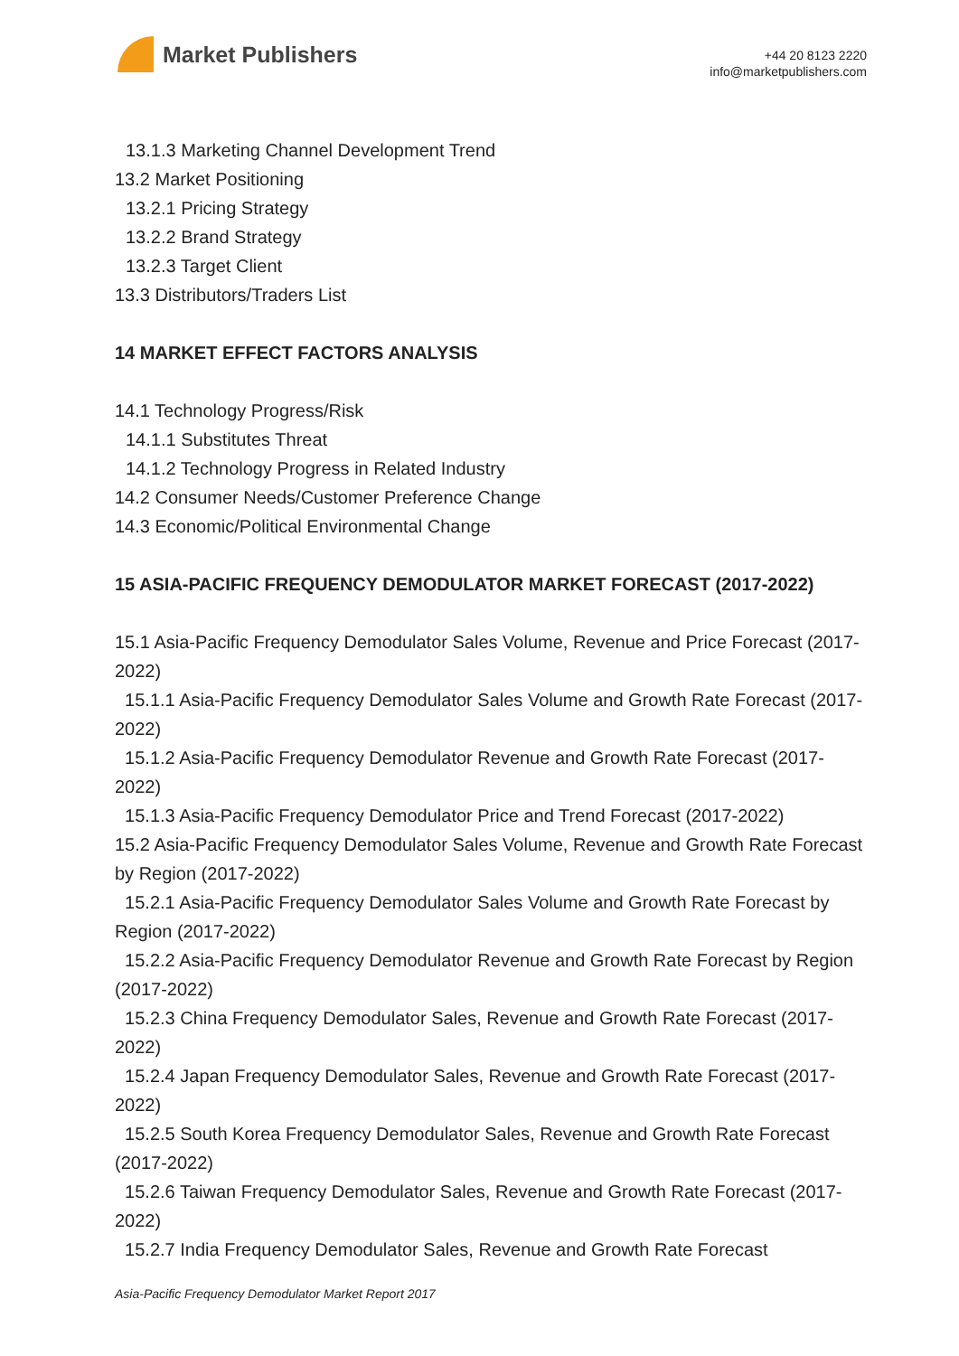Market Publishers
+44 20 8123 2220
info@marketpublishers.com
13.1.3 Marketing Channel Development Trend
13.2 Market Positioning
13.2.1 Pricing Strategy
13.2.2 Brand Strategy
13.2.3 Target Client
13.3 Distributors/Traders List
14 MARKET EFFECT FACTORS ANALYSIS
14.1 Technology Progress/Risk
14.1.1 Substitutes Threat
14.1.2 Technology Progress in Related Industry
14.2 Consumer Needs/Customer Preference Change
14.3 Economic/Political Environmental Change
15 ASIA-PACIFIC FREQUENCY DEMODULATOR MARKET FORECAST (2017-2022)
15.1 Asia-Pacific Frequency Demodulator Sales Volume, Revenue and Price Forecast (2017-2022)
15.1.1 Asia-Pacific Frequency Demodulator Sales Volume and Growth Rate Forecast (2017-2022)
15.1.2 Asia-Pacific Frequency Demodulator Revenue and Growth Rate Forecast (2017-2022)
15.1.3 Asia-Pacific Frequency Demodulator Price and Trend Forecast (2017-2022)
15.2 Asia-Pacific Frequency Demodulator Sales Volume, Revenue and Growth Rate Forecast by Region (2017-2022)
15.2.1 Asia-Pacific Frequency Demodulator Sales Volume and Growth Rate Forecast by Region (2017-2022)
15.2.2 Asia-Pacific Frequency Demodulator Revenue and Growth Rate Forecast by Region (2017-2022)
15.2.3 China Frequency Demodulator Sales, Revenue and Growth Rate Forecast (2017-2022)
15.2.4 Japan Frequency Demodulator Sales, Revenue and Growth Rate Forecast (2017-2022)
15.2.5 South Korea Frequency Demodulator Sales, Revenue and Growth Rate Forecast (2017-2022)
15.2.6 Taiwan Frequency Demodulator Sales, Revenue and Growth Rate Forecast (2017-2022)
15.2.7 India Frequency Demodulator Sales, Revenue and Growth Rate Forecast
Asia-Pacific Frequency Demodulator Market Report 2017